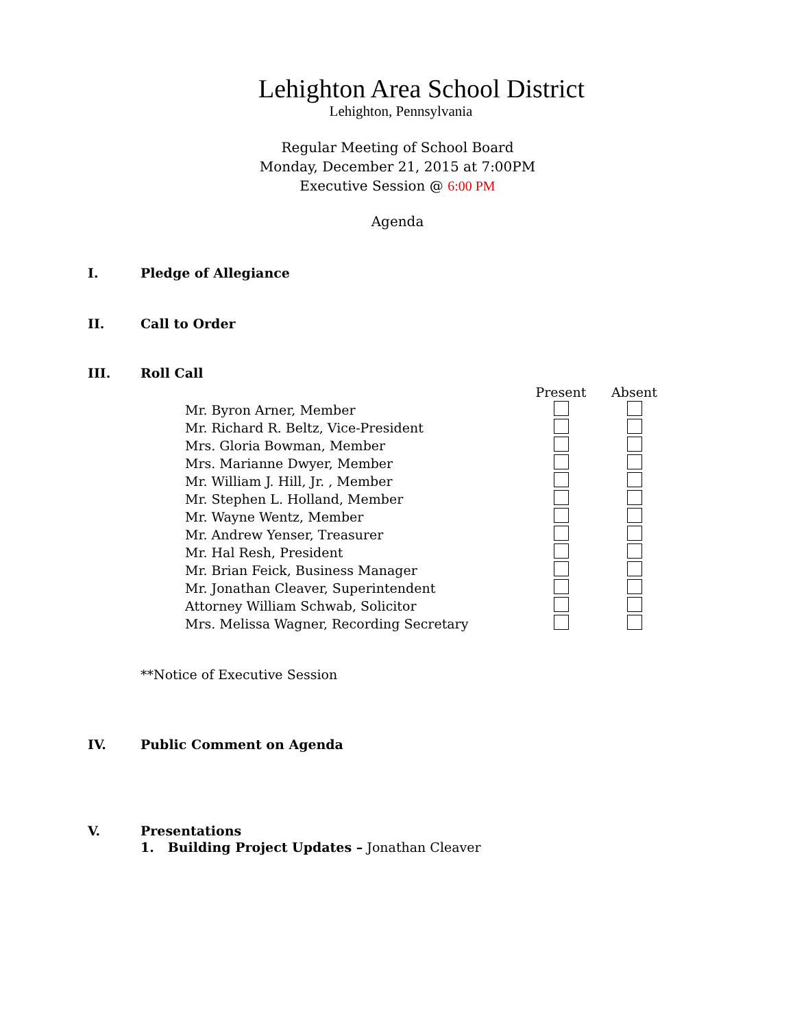Lehighton Area School District
Lehighton, Pennsylvania
Regular Meeting of School Board
Monday, December 21, 2015 at 7:00PM
Executive Session @ 6:00 PM
Agenda
I. Pledge of Allegiance
II. Call to Order
III. Roll Call
| | Present | Absent |
| Mr. Byron Arner, Member | | |
| Mr. Richard R. Beltz, Vice-President | | |
| Mrs. Gloria Bowman, Member | | |
| Mrs. Marianne Dwyer, Member | | |
| Mr. William J. Hill, Jr. , Member | | |
| Mr. Stephen L. Holland, Member | | |
| Mr. Wayne Wentz, Member | | |
| Mr. Andrew Yenser, Treasurer | | |
| Mr. Hal Resh, President | | |
| Mr. Brian Feick, Business Manager | | |
| Mr. Jonathan Cleaver, Superintendent | | |
| Attorney William Schwab, Solicitor | | |
| Mrs. Melissa Wagner, Recording Secretary | | |
**Notice of Executive Session
IV. Public Comment on Agenda
V. Presentations
1. Building Project Updates – Jonathan Cleaver